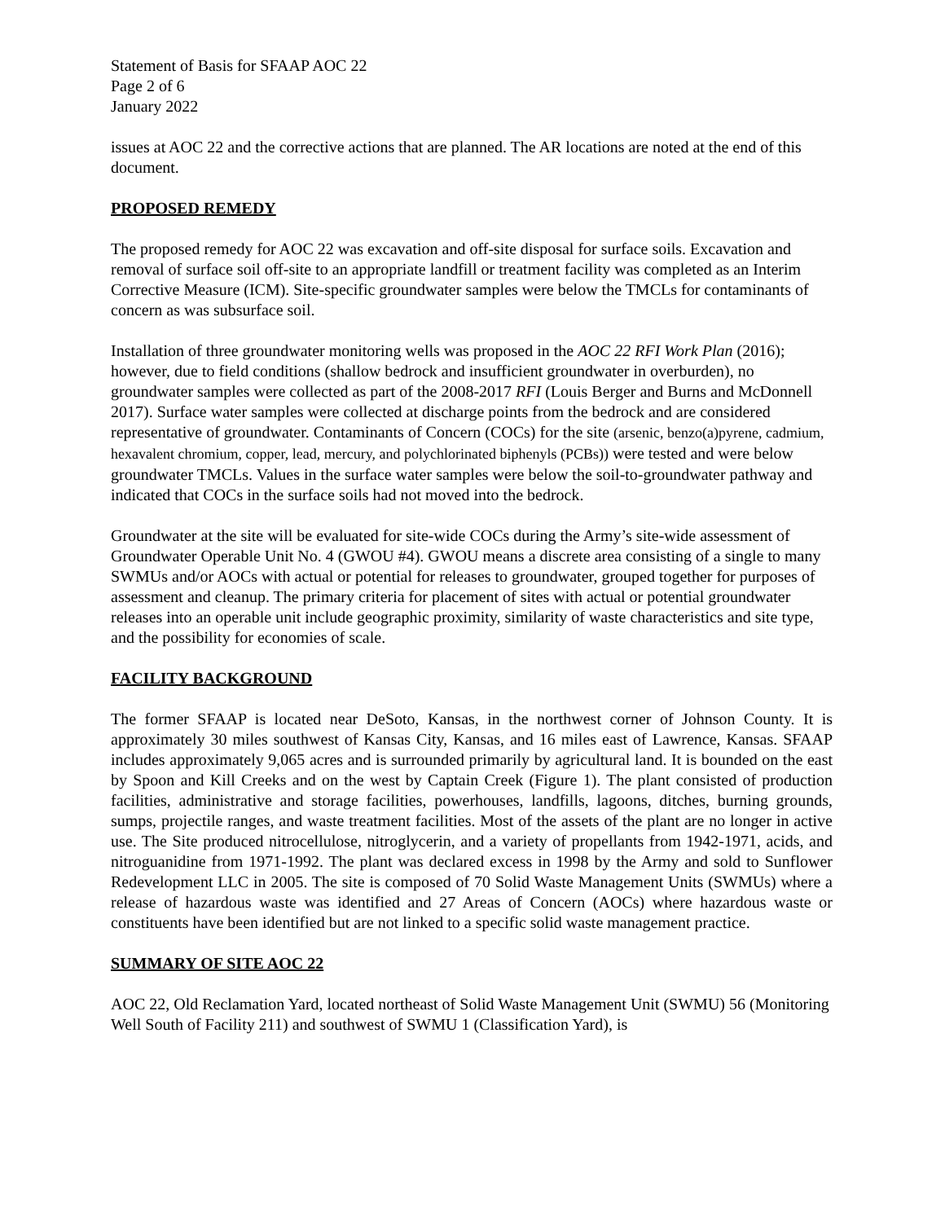Statement of Basis for SFAAP AOC 22
Page 2 of 6
January 2022
issues at AOC 22 and the corrective actions that are planned. The AR locations are noted at the end of this document.
PROPOSED REMEDY
The proposed remedy for AOC 22 was excavation and off-site disposal for surface soils. Excavation and removal of surface soil off-site to an appropriate landfill or treatment facility was completed as an Interim Corrective Measure (ICM). Site-specific groundwater samples were below the TMCLs for contaminants of concern as was subsurface soil.
Installation of three groundwater monitoring wells was proposed in the AOC 22 RFI Work Plan (2016); however, due to field conditions (shallow bedrock and insufficient groundwater in overburden), no groundwater samples were collected as part of the 2008-2017 RFI (Louis Berger and Burns and McDonnell 2017). Surface water samples were collected at discharge points from the bedrock and are considered representative of groundwater. Contaminants of Concern (COCs) for the site (arsenic, benzo(a)pyrene, cadmium, hexavalent chromium, copper, lead, mercury, and polychlorinated biphenyls (PCBs)) were tested and were below groundwater TMCLs. Values in the surface water samples were below the soil-to-groundwater pathway and indicated that COCs in the surface soils had not moved into the bedrock.
Groundwater at the site will be evaluated for site-wide COCs during the Army’s site-wide assessment of Groundwater Operable Unit No. 4 (GWOU #4). GWOU means a discrete area consisting of a single to many SWMUs and/or AOCs with actual or potential for releases to groundwater, grouped together for purposes of assessment and cleanup. The primary criteria for placement of sites with actual or potential groundwater releases into an operable unit include geographic proximity, similarity of waste characteristics and site type, and the possibility for economies of scale.
FACILITY BACKGROUND
The former SFAAP is located near DeSoto, Kansas, in the northwest corner of Johnson County. It is approximately 30 miles southwest of Kansas City, Kansas, and 16 miles east of Lawrence, Kansas. SFAAP includes approximately 9,065 acres and is surrounded primarily by agricultural land. It is bounded on the east by Spoon and Kill Creeks and on the west by Captain Creek (Figure 1). The plant consisted of production facilities, administrative and storage facilities, powerhouses, landfills, lagoons, ditches, burning grounds, sumps, projectile ranges, and waste treatment facilities. Most of the assets of the plant are no longer in active use. The Site produced nitrocellulose, nitroglycerin, and a variety of propellants from 1942-1971, acids, and nitroguanidine from 1971-1992. The plant was declared excess in 1998 by the Army and sold to Sunflower Redevelopment LLC in 2005. The site is composed of 70 Solid Waste Management Units (SWMUs) where a release of hazardous waste was identified and 27 Areas of Concern (AOCs) where hazardous waste or constituents have been identified but are not linked to a specific solid waste management practice.
SUMMARY OF SITE AOC 22
AOC 22, Old Reclamation Yard, located northeast of Solid Waste Management Unit (SWMU) 56 (Monitoring Well South of Facility 211) and southwest of SWMU 1 (Classification Yard), is